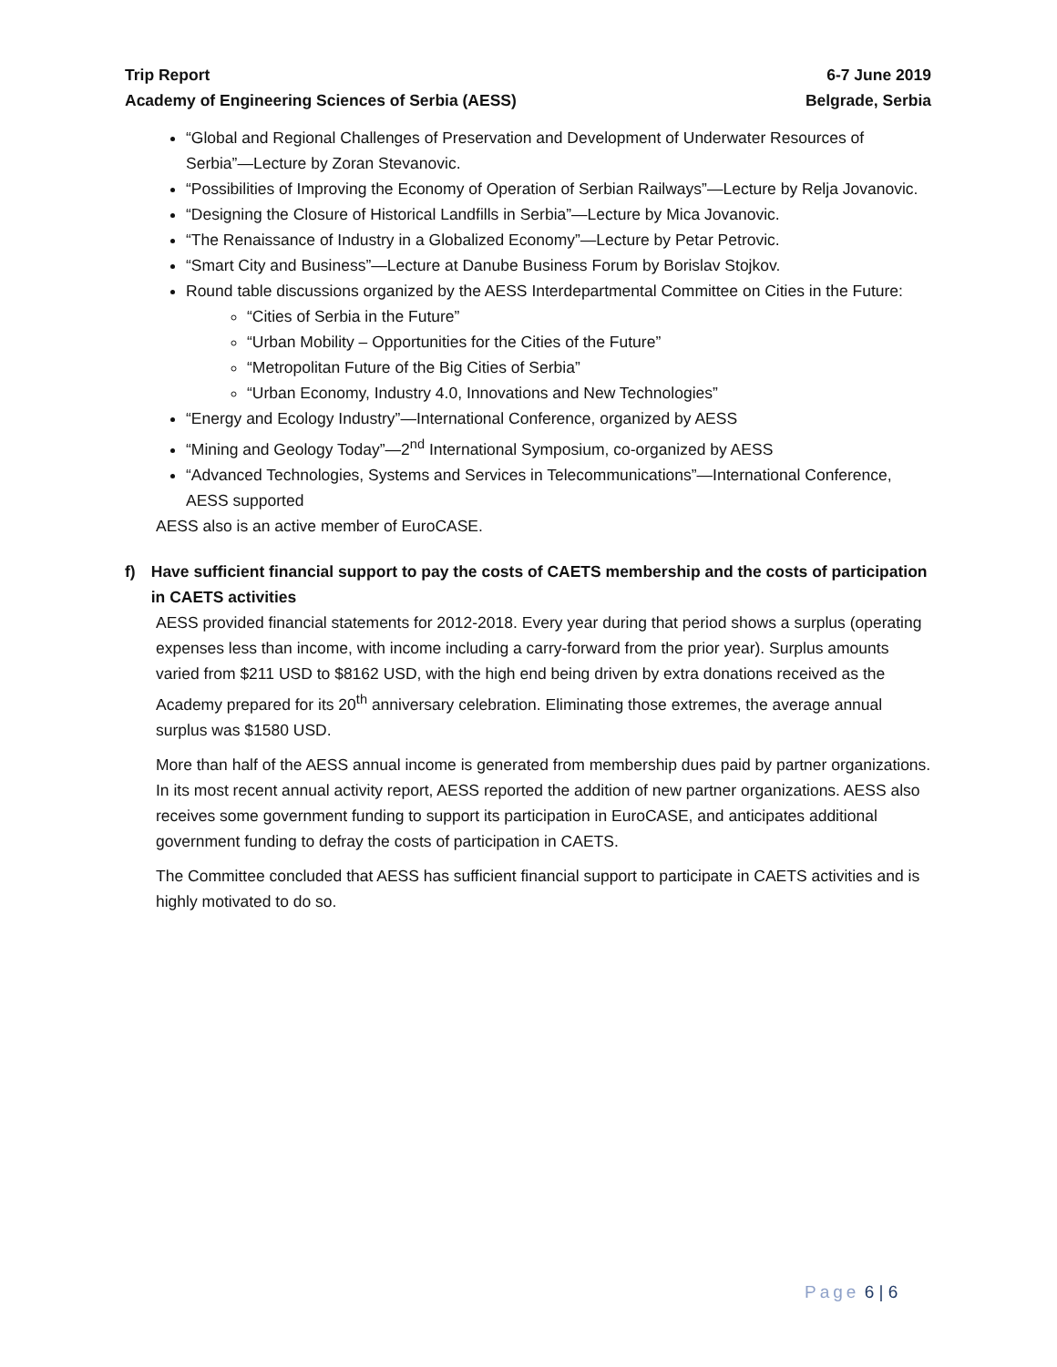Trip Report 6-7 June 2019
Academy of Engineering Sciences of Serbia (AESS) Belgrade, Serbia
“Global and Regional Challenges of Preservation and Development of Underwater Resources of Serbia”—Lecture by Zoran Stevanovic.
“Possibilities of Improving the Economy of Operation of Serbian Railways”—Lecture by Relja Jovanovic.
“Designing the Closure of Historical Landfills in Serbia”—Lecture by Mica Jovanovic.
“The Renaissance of Industry in a Globalized Economy”—Lecture by Petar Petrovic.
“Smart City and Business”—Lecture at Danube Business Forum by Borislav Stojkov.
Round table discussions organized by the AESS Interdepartmental Committee on Cities in the Future:
“Cities of Serbia in the Future”
“Urban Mobility – Opportunities for the Cities of the Future”
“Metropolitan Future of the Big Cities of Serbia”
“Urban Economy, Industry 4.0, Innovations and New Technologies”
“Energy and Ecology Industry”—International Conference, organized by AESS
“Mining and Geology Today”—2<sup>nd</sup> International Symposium, co-organized by AESS
“Advanced Technologies, Systems and Services in Telecommunications”—International Conference, AESS supported
AESS also is an active member of EuroCASE.
f) Have sufficient financial support to pay the costs of CAETS membership and the costs of participation in CAETS activities
AESS provided financial statements for 2012-2018. Every year during that period shows a surplus (operating expenses less than income, with income including a carry-forward from the prior year). Surplus amounts varied from $211 USD to $8162 USD, with the high end being driven by extra donations received as the Academy prepared for its 20<sup>th</sup> anniversary celebration. Eliminating those extremes, the average annual surplus was $1580 USD.
More than half of the AESS annual income is generated from membership dues paid by partner organizations. In its most recent annual activity report, AESS reported the addition of new partner organizations. AESS also receives some government funding to support its participation in EuroCASE, and anticipates additional government funding to defray the costs of participation in CAETS.
The Committee concluded that AESS has sufficient financial support to participate in CAETS activities and is highly motivated to do so.
Page 6 | 6